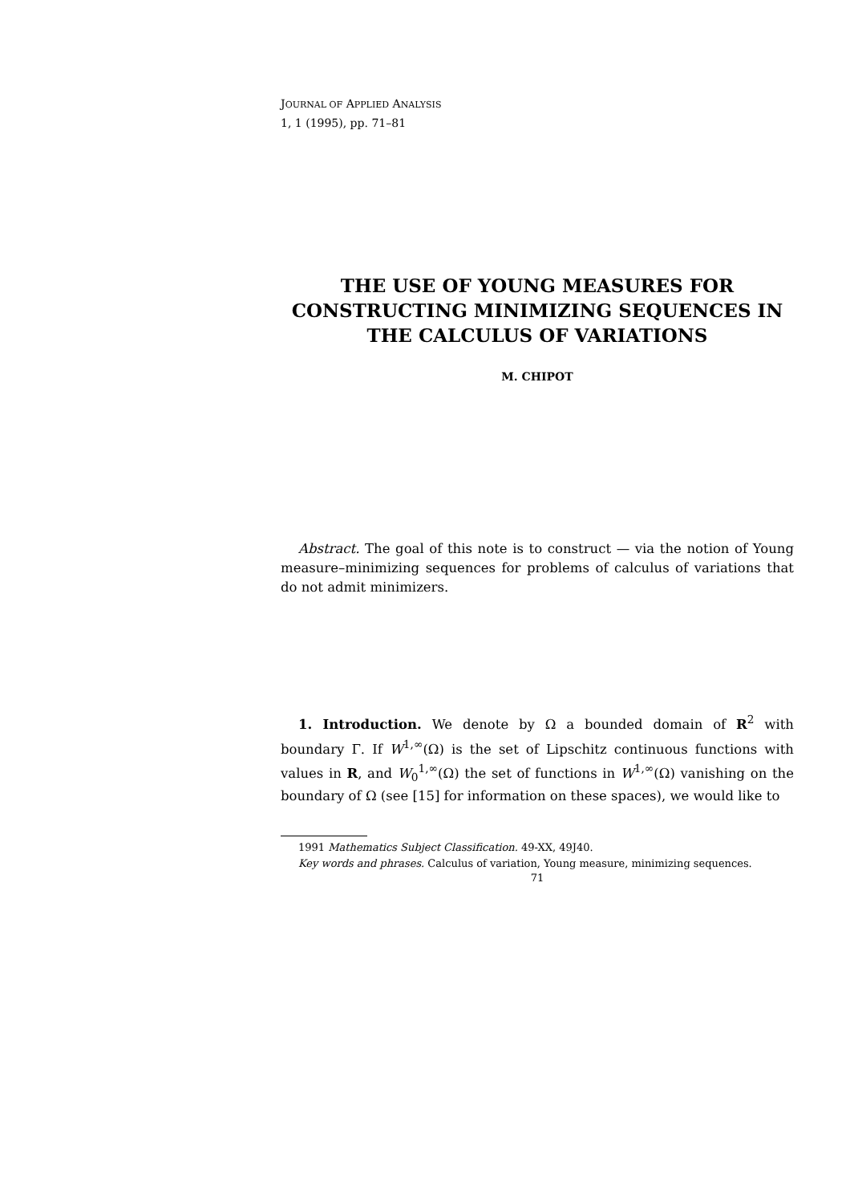JOURNAL OF APPLIED ANALYSIS
1, 1 (1995), pp. 71–81
THE USE OF YOUNG MEASURES FOR CONSTRUCTING MINIMIZING SEQUENCES IN THE CALCULUS OF VARIATIONS
M. CHIPOT
Abstract. The goal of this note is to construct — via the notion of Young measure–minimizing sequences for problems of calculus of variations that do not admit minimizers.
1. Introduction. We denote by Ω a bounded domain of R<sup>2</sup> with boundary Γ. If W<sup>1,∞</sup>(Ω) is the set of Lipschitz continuous functions with values in R, and W<sub>0</sub><sup>1,∞</sup>(Ω) the set of functions in W<sup>1,∞</sup>(Ω) vanishing on the boundary of Ω (see [15] for information on these spaces), we would like to
1991 Mathematics Subject Classification. 49-XX, 49J40.
Key words and phrases. Calculus of variation, Young measure, minimizing sequences.
71